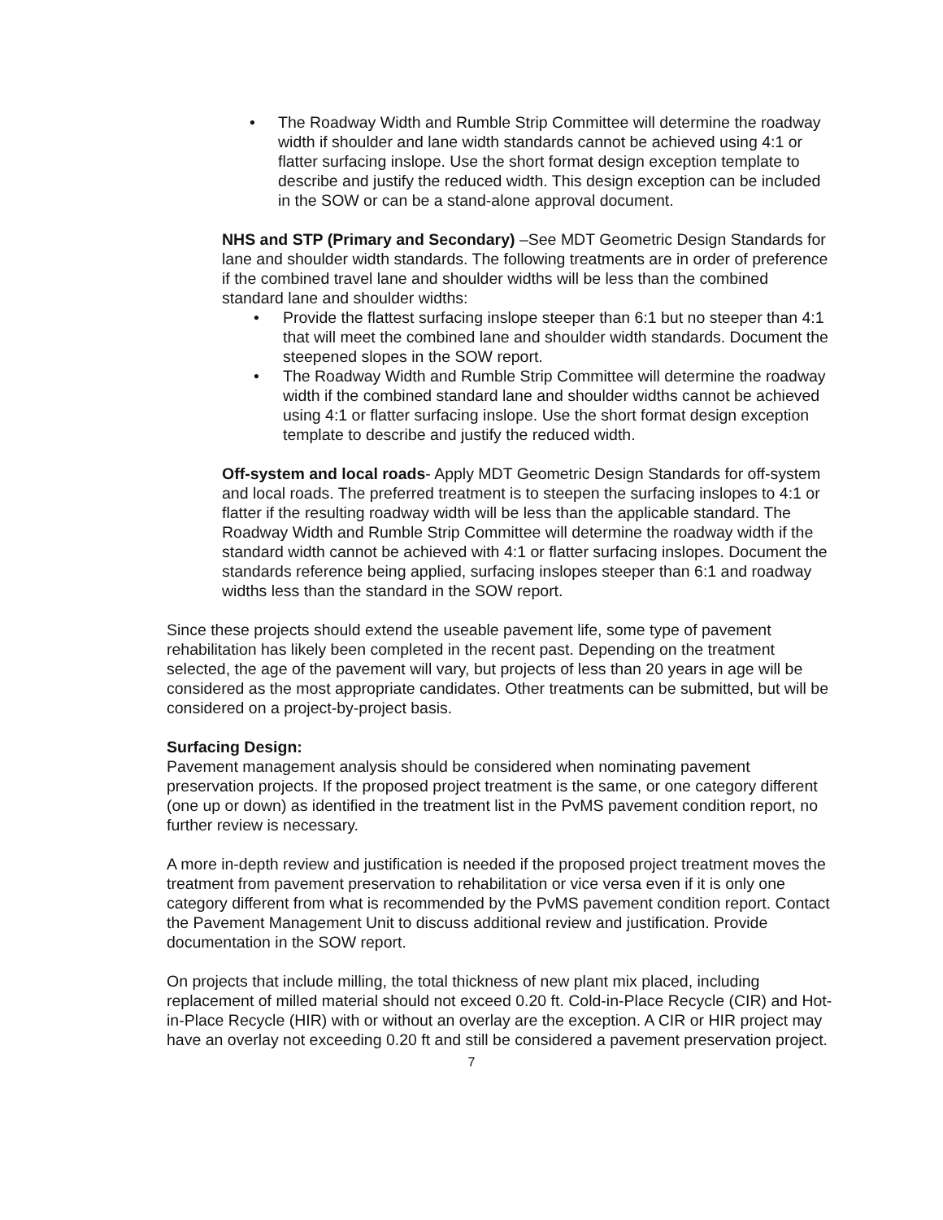• The Roadway Width and Rumble Strip Committee will determine the roadway width if shoulder and lane width standards cannot be achieved using 4:1 or flatter surfacing inslope. Use the short format design exception template to describe and justify the reduced width. This design exception can be included in the SOW or can be a stand-alone approval document.
NHS and STP (Primary and Secondary) –See MDT Geometric Design Standards for lane and shoulder width standards. The following treatments are in order of preference if the combined travel lane and shoulder widths will be less than the combined standard lane and shoulder widths:
• Provide the flattest surfacing inslope steeper than 6:1 but no steeper than 4:1 that will meet the combined lane and shoulder width standards. Document the steepened slopes in the SOW report.
• The Roadway Width and Rumble Strip Committee will determine the roadway width if the combined standard lane and shoulder widths cannot be achieved using 4:1 or flatter surfacing inslope. Use the short format design exception template to describe and justify the reduced width.
Off-system and local roads- Apply MDT Geometric Design Standards for off-system and local roads. The preferred treatment is to steepen the surfacing inslopes to 4:1 or flatter if the resulting roadway width will be less than the applicable standard. The Roadway Width and Rumble Strip Committee will determine the roadway width if the standard width cannot be achieved with 4:1 or flatter surfacing inslopes. Document the standards reference being applied, surfacing inslopes steeper than 6:1 and roadway widths less than the standard in the SOW report.
Since these projects should extend the useable pavement life, some type of pavement rehabilitation has likely been completed in the recent past. Depending on the treatment selected, the age of the pavement will vary, but projects of less than 20 years in age will be considered as the most appropriate candidates. Other treatments can be submitted, but will be considered on a project-by-project basis.
Surfacing Design:
Pavement management analysis should be considered when nominating pavement preservation projects. If the proposed project treatment is the same, or one category different (one up or down) as identified in the treatment list in the PvMS pavement condition report, no further review is necessary.
A more in-depth review and justification is needed if the proposed project treatment moves the treatment from pavement preservation to rehabilitation or vice versa even if it is only one category different from what is recommended by the PvMS pavement condition report. Contact the Pavement Management Unit to discuss additional review and justification. Provide documentation in the SOW report.
On projects that include milling, the total thickness of new plant mix placed, including replacement of milled material should not exceed 0.20 ft. Cold-in-Place Recycle (CIR) and Hot-in-Place Recycle (HIR) with or without an overlay are the exception. A CIR or HIR project may have an overlay not exceeding 0.20 ft and still be considered a pavement preservation project.
7